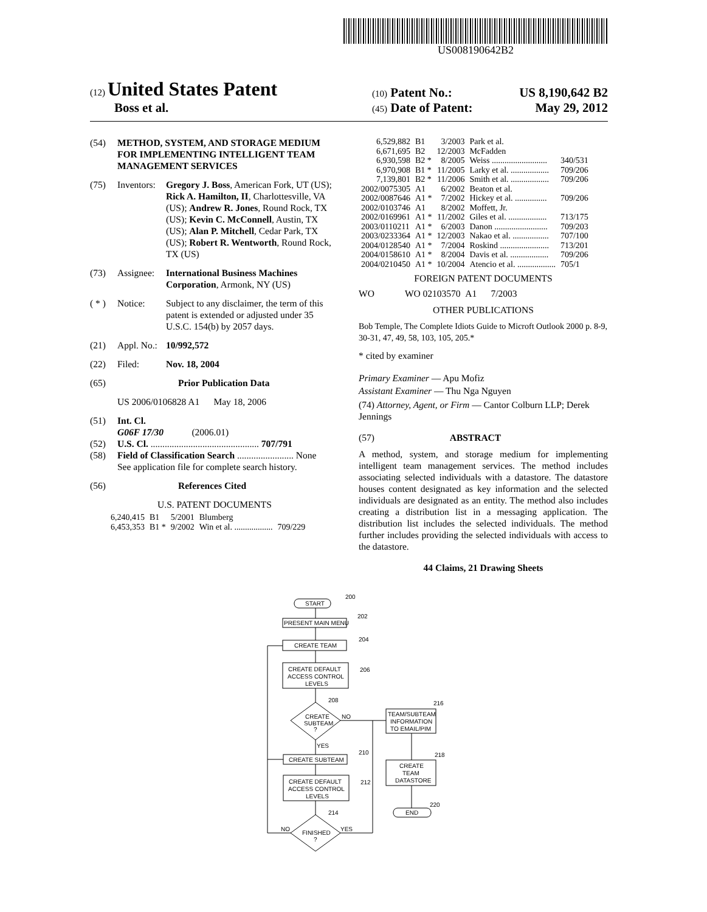US008190642B2
(12) United States Patent
(10) Patent No.: US 8,190,642 B2
Boss et al.
(45) Date of Patent: May 29, 2012
(54) METHOD, SYSTEM, AND STORAGE MEDIUM FOR IMPLEMENTING INTELLIGENT TEAM MANAGEMENT SERVICES
(75) Inventors: Gregory J. Boss, American Fork, UT (US); Rick A. Hamilton, II, Charlottesville, VA (US); Andrew R. Jones, Round Rock, TX (US); Kevin C. McConnell, Austin, TX (US); Alan P. Mitchell, Cedar Park, TX (US); Robert R. Wentworth, Round Rock, TX (US)
(73) Assignee: International Business Machines Corporation, Armonk, NY (US)
( * ) Notice: Subject to any disclaimer, the term of this patent is extended or adjusted under 35 U.S.C. 154(b) by 2057 days.
(21) Appl. No.: 10/992,572
(22) Filed: Nov. 18, 2004
(65) Prior Publication Data
US 2006/0106828 A1 May 18, 2006
(51) Int. Cl.
G06F 17/30 (2006.01)
(52) U.S. Cl. .............................................. 707/791
(58) Field of Classification Search ........................ None
See application file for complete search history.
(56) References Cited
U.S. PATENT DOCUMENTS
| 6,240,415 | B1 | 5/2001 | Blumberg | |
| 6,453,353 | B1 * | 9/2002 | Win et al. .................. | 709/229 |
| 6,529,882 | B1 | 3/2003 | Park et al. | |
| 6,671,695 | B2 | 12/2003 | McFadden | |
| 6,930,598 | B2 * | 8/2005 | Weiss .......................... | 340/531 |
| 6,970,908 | B1 * | 11/2005 | Larky et al. .................. | 709/206 |
| 7,139,801 | B2 * | 11/2006 | Smith et al. .................. | 709/206 |
| 2002/0075305 | A1 | 6/2002 | Beaton et al. | |
| 2002/0087646 | A1 * | 7/2002 | Hickey et al. ............... | 709/206 |
| 2002/0103746 | A1 | 8/2002 | Moffett, Jr. | |
| 2002/0169961 | A1 * | 11/2002 | Giles et al. .................. | 713/175 |
| 2003/0110211 | A1 * | 6/2003 | Danon ......................... | 709/203 |
| 2003/0233364 | A1 * | 12/2003 | Nakao et al. ................. | 707/100 |
| 2004/0128540 | A1 * | 7/2004 | Roskind ....................... | 713/201 |
| 2004/0158610 | A1 * | 8/2004 | Davis et al. .................. | 709/206 |
| 2004/0210450 | A1 * | 10/2004 | Atencio et al. .................. | 705/1 |
FOREIGN PATENT DOCUMENTS
WO WO 02103570 A1 7/2003
OTHER PUBLICATIONS
Bob Temple, The Complete Idiots Guide to Microft Outlook 2000 p. 8-9, 30-31, 47, 49, 58, 103, 105, 205.*
* cited by examiner
Primary Examiner — Apu Mofiz
Assistant Examiner — Thu Nga Nguyen
(74) Attorney, Agent, or Firm — Cantor Colburn LLP; Derek Jennings
(57) ABSTRACT
A method, system, and storage medium for implementing intelligent team management services. The method includes associating selected individuals with a datastore. The datastore houses content designated as key information and the selected individuals are designated as an entity. The method also includes creating a distribution list in a messaging application. The distribution list includes the selected individuals. The method further includes providing the selected individuals with access to the datastore.
44 Claims, 21 Drawing Sheets
START
200
PRESENT MAIN MENU
202
CREATE TEAM
204
CREATE DEFAULT
ACCESS CONTROL
LEVELS
206
CREATE
SUBTEAM
?
208
NO
YES
CREATE SUBTEAM
210
CREATE DEFAULT
ACCESS CONTROL
LEVELS
212
FINISHED
?
214
NO
YES
TEAM/SUBTEAM
INFORMATION
TO EMAIL/PIM
216
CREATE
TEAM
DATASTORE
218
END
220